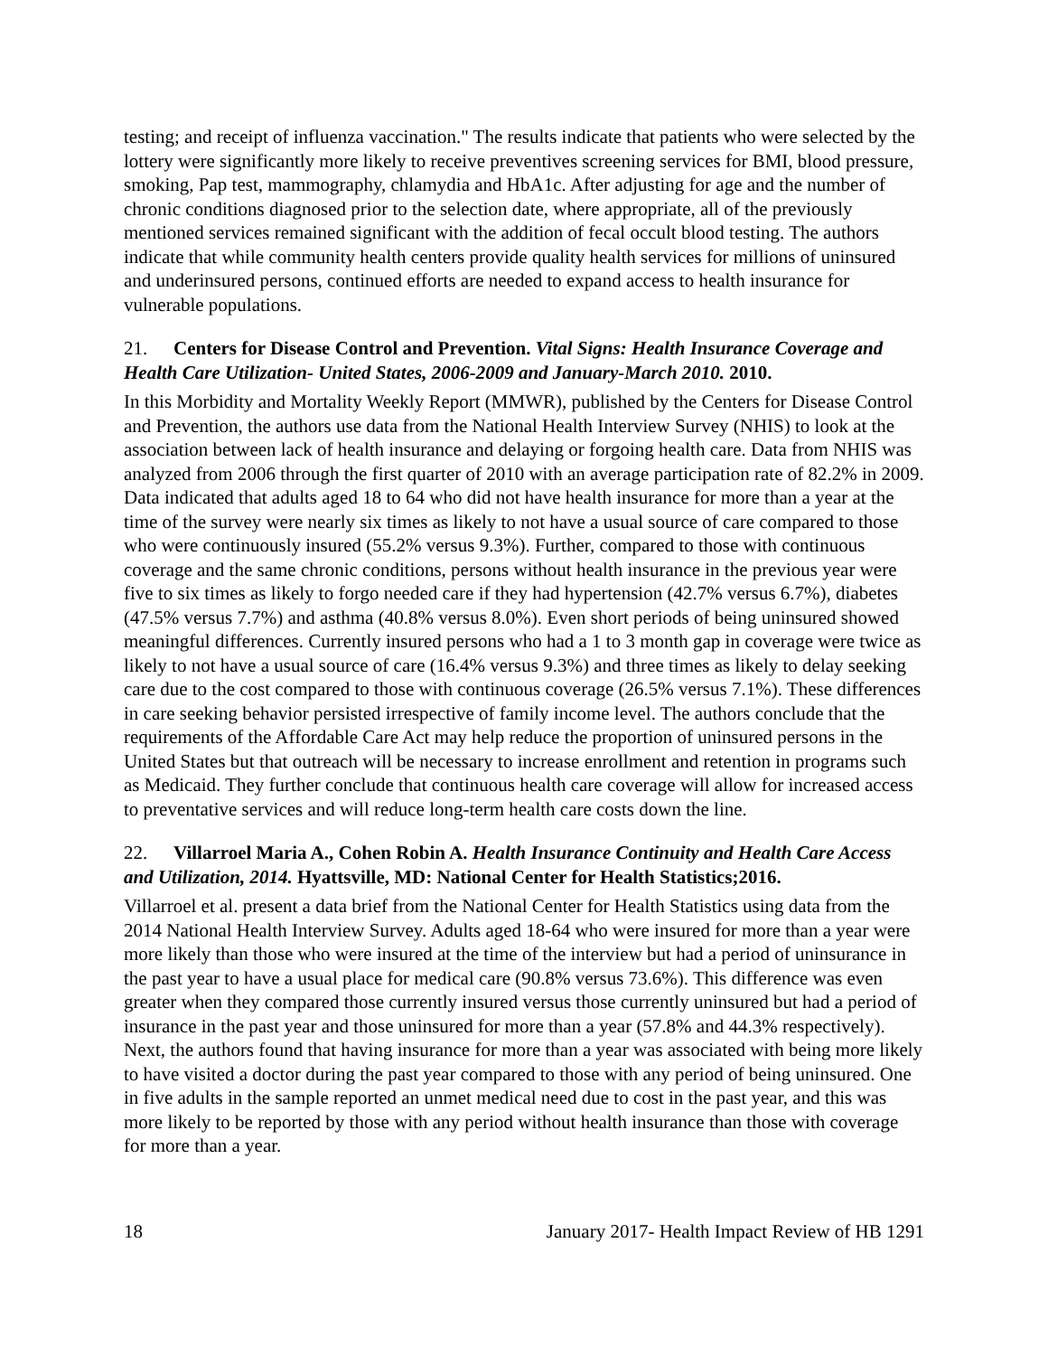testing; and receipt of influenza vaccination." The results indicate that patients who were selected by the lottery were significantly more likely to receive preventives screening services for BMI, blood pressure, smoking, Pap test, mammography, chlamydia and HbA1c. After adjusting for age and the number of chronic conditions diagnosed prior to the selection date, where appropriate, all of the previously mentioned services remained significant with the addition of fecal occult blood testing. The authors indicate that while community health centers provide quality health services for millions of uninsured and underinsured persons, continued efforts are needed to expand access to health insurance for vulnerable populations.
21. Centers for Disease Control and Prevention. Vital Signs: Health Insurance Coverage and Health Care Utilization- United States, 2006-2009 and January-March 2010. 2010.
In this Morbidity and Mortality Weekly Report (MMWR), published by the Centers for Disease Control and Prevention, the authors use data from the National Health Interview Survey (NHIS) to look at the association between lack of health insurance and delaying or forgoing health care. Data from NHIS was analyzed from 2006 through the first quarter of 2010 with an average participation rate of 82.2% in 2009. Data indicated that adults aged 18 to 64 who did not have health insurance for more than a year at the time of the survey were nearly six times as likely to not have a usual source of care compared to those who were continuously insured (55.2% versus 9.3%). Further, compared to those with continuous coverage and the same chronic conditions, persons without health insurance in the previous year were five to six times as likely to forgo needed care if they had hypertension (42.7% versus 6.7%), diabetes (47.5% versus 7.7%) and asthma (40.8% versus 8.0%). Even short periods of being uninsured showed meaningful differences. Currently insured persons who had a 1 to 3 month gap in coverage were twice as likely to not have a usual source of care (16.4% versus 9.3%) and three times as likely to delay seeking care due to the cost compared to those with continuous coverage (26.5% versus 7.1%). These differences in care seeking behavior persisted irrespective of family income level. The authors conclude that the requirements of the Affordable Care Act may help reduce the proportion of uninsured persons in the United States but that outreach will be necessary to increase enrollment and retention in programs such as Medicaid. They further conclude that continuous health care coverage will allow for increased access to preventative services and will reduce long-term health care costs down the line.
22. Villarroel Maria A., Cohen Robin A. Health Insurance Continuity and Health Care Access and Utilization, 2014. Hyattsville, MD: National Center for Health Statistics;2016.
Villarroel et al. present a data brief from the National Center for Health Statistics using data from the 2014 National Health Interview Survey. Adults aged 18-64 who were insured for more than a year were more likely than those who were insured at the time of the interview but had a period of uninsurance in the past year to have a usual place for medical care (90.8% versus 73.6%). This difference was even greater when they compared those currently insured versus those currently uninsured but had a period of insurance in the past year and those uninsured for more than a year (57.8% and 44.3% respectively). Next, the authors found that having insurance for more than a year was associated with being more likely to have visited a doctor during the past year compared to those with any period of being uninsured. One in five adults in the sample reported an unmet medical need due to cost in the past year, and this was more likely to be reported by those with any period without health insurance than those with coverage for more than a year.
18 January 2017- Health Impact Review of HB 1291